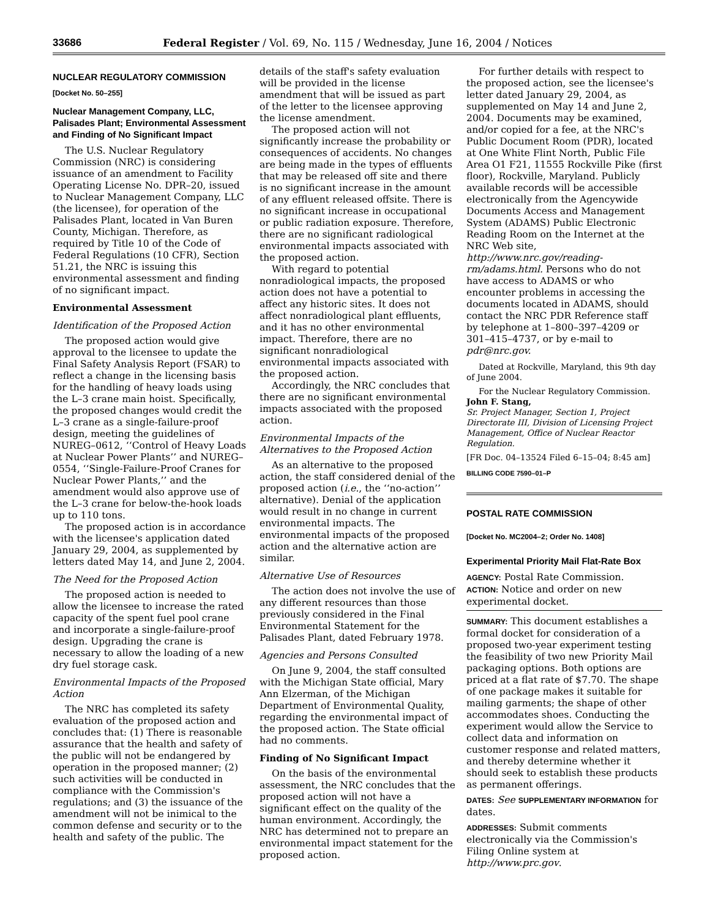33686 Federal Register / Vol. 69, No. 115 / Wednesday, June 16, 2004 / Notices
NUCLEAR REGULATORY COMMISSION
[Docket No. 50–255]
Nuclear Management Company, LLC, Palisades Plant; Environmental Assessment and Finding of No Significant Impact
The U.S. Nuclear Regulatory Commission (NRC) is considering issuance of an amendment to Facility Operating License No. DPR–20, issued to Nuclear Management Company, LLC (the licensee), for operation of the Palisades Plant, located in Van Buren County, Michigan. Therefore, as required by Title 10 of the Code of Federal Regulations (10 CFR), Section 51.21, the NRC is issuing this environmental assessment and finding of no significant impact.
Environmental Assessment
Identification of the Proposed Action
The proposed action would give approval to the licensee to update the Final Safety Analysis Report (FSAR) to reflect a change in the licensing basis for the handling of heavy loads using the L–3 crane main hoist. Specifically, the proposed changes would credit the L–3 crane as a single-failure-proof design, meeting the guidelines of NUREG–0612, ‘‘Control of Heavy Loads at Nuclear Power Plants’’ and NUREG–0554, ‘‘Single-Failure-Proof Cranes for Nuclear Power Plants,’’ and the amendment would also approve use of the L–3 crane for below-the-hook loads up to 110 tons.
The proposed action is in accordance with the licensee's application dated January 29, 2004, as supplemented by letters dated May 14, and June 2, 2004.
The Need for the Proposed Action
The proposed action is needed to allow the licensee to increase the rated capacity of the spent fuel pool crane and incorporate a single-failure-proof design. Upgrading the crane is necessary to allow the loading of a new dry fuel storage cask.
Environmental Impacts of the Proposed Action
The NRC has completed its safety evaluation of the proposed action and concludes that: (1) There is reasonable assurance that the health and safety of the public will not be endangered by operation in the proposed manner; (2) such activities will be conducted in compliance with the Commission's regulations; and (3) the issuance of the amendment will not be inimical to the common defense and security or to the health and safety of the public. The
details of the staff's safety evaluation will be provided in the license amendment that will be issued as part of the letter to the licensee approving the license amendment.
The proposed action will not significantly increase the probability or consequences of accidents. No changes are being made in the types of effluents that may be released off site and there is no significant increase in the amount of any effluent released offsite. There is no significant increase in occupational or public radiation exposure. Therefore, there are no significant radiological environmental impacts associated with the proposed action.
With regard to potential nonradiological impacts, the proposed action does not have a potential to affect any historic sites. It does not affect nonradiological plant effluents, and it has no other environmental impact. Therefore, there are no significant nonradiological environmental impacts associated with the proposed action.
Accordingly, the NRC concludes that there are no significant environmental impacts associated with the proposed action.
Environmental Impacts of the Alternatives to the Proposed Action
As an alternative to the proposed action, the staff considered denial of the proposed action (i.e., the ‘‘no-action’’ alternative). Denial of the application would result in no change in current environmental impacts. The environmental impacts of the proposed action and the alternative action are similar.
Alternative Use of Resources
The action does not involve the use of any different resources than those previously considered in the Final Environmental Statement for the Palisades Plant, dated February 1978.
Agencies and Persons Consulted
On June 9, 2004, the staff consulted with the Michigan State official, Mary Ann Elzerman, of the Michigan Department of Environmental Quality, regarding the environmental impact of the proposed action. The State official had no comments.
Finding of No Significant Impact
On the basis of the environmental assessment, the NRC concludes that the proposed action will not have a significant effect on the quality of the human environment. Accordingly, the NRC has determined not to prepare an environmental impact statement for the proposed action.
For further details with respect to the proposed action, see the licensee's letter dated January 29, 2004, as supplemented on May 14 and June 2, 2004. Documents may be examined, and/or copied for a fee, at the NRC's Public Document Room (PDR), located at One White Flint North, Public File Area O1 F21, 11555 Rockville Pike (first floor), Rockville, Maryland. Publicly available records will be accessible electronically from the Agencywide Documents Access and Management System (ADAMS) Public Electronic Reading Room on the Internet at the NRC Web site, http://www.nrc.gov/reading-rm/adams.html. Persons who do not have access to ADAMS or who encounter problems in accessing the documents located in ADAMS, should contact the NRC PDR Reference staff by telephone at 1–800–397–4209 or 301–415–4737, or by e-mail to pdr@nrc.gov.
Dated at Rockville, Maryland, this 9th day of June 2004.
For the Nuclear Regulatory Commission.
John F. Stang,
Sr. Project Manager, Section 1, Project Directorate III, Division of Licensing Project Management, Office of Nuclear Reactor Regulation.
[FR Doc. 04–13524 Filed 6–15–04; 8:45 am]
BILLING CODE 7590–01–P
POSTAL RATE COMMISSION
[Docket No. MC2004–2; Order No. 1408]
Experimental Priority Mail Flat-Rate Box
AGENCY: Postal Rate Commission.
ACTION: Notice and order on new experimental docket.
SUMMARY: This document establishes a formal docket for consideration of a proposed two-year experiment testing the feasibility of two new Priority Mail packaging options. Both options are priced at a flat rate of $7.70. The shape of one package makes it suitable for mailing garments; the shape of other accommodates shoes. Conducting the experiment would allow the Service to collect data and information on customer response and related matters, and thereby determine whether it should seek to establish these products as permanent offerings.
DATES: See SUPPLEMENTARY INFORMATION for dates.
ADDRESSES: Submit comments electronically via the Commission's Filing Online system at http://www.prc.gov.